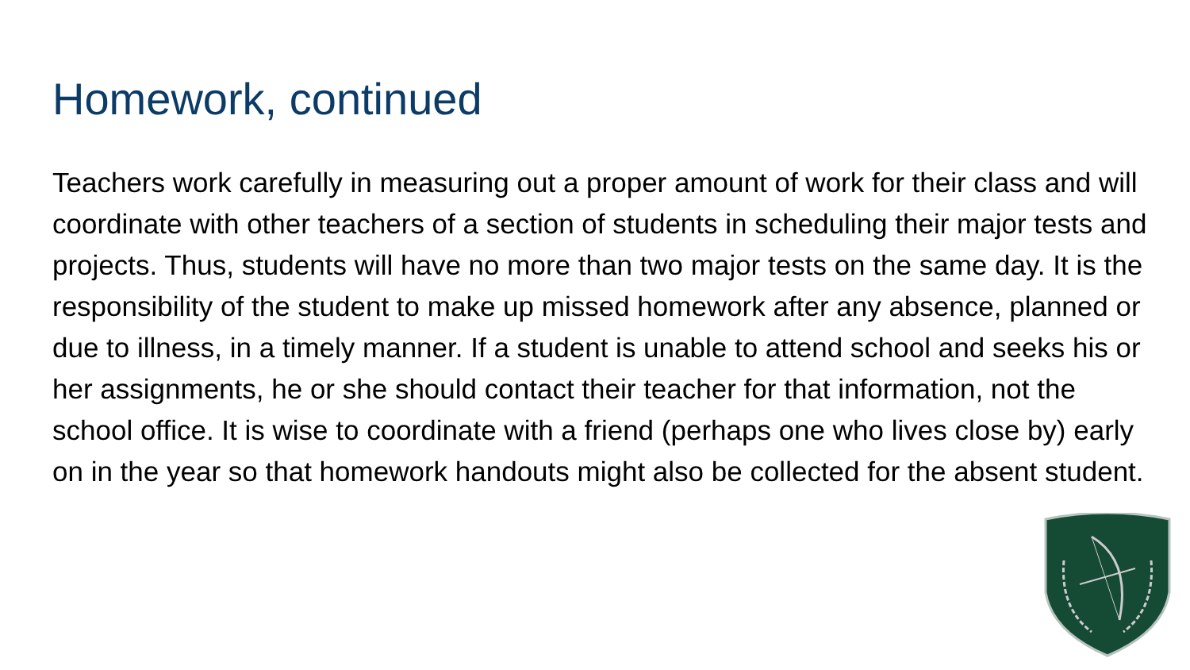Homework, continued
Teachers work carefully in measuring out a proper amount of work for their class and will coordinate with other teachers of a section of students in scheduling their major tests and projects. Thus, students will have no more than two major tests on the same day. It is the responsibility of the student to make up missed homework after any absence, planned or due to illness, in a timely manner. If a student is unable to attend school and seeks his or her assignments, he or she should contact their teacher for that information, not the school office. It is wise to coordinate with a friend (perhaps one who lives close by) early on in the year so that homework handouts might also be collected for the absent student.